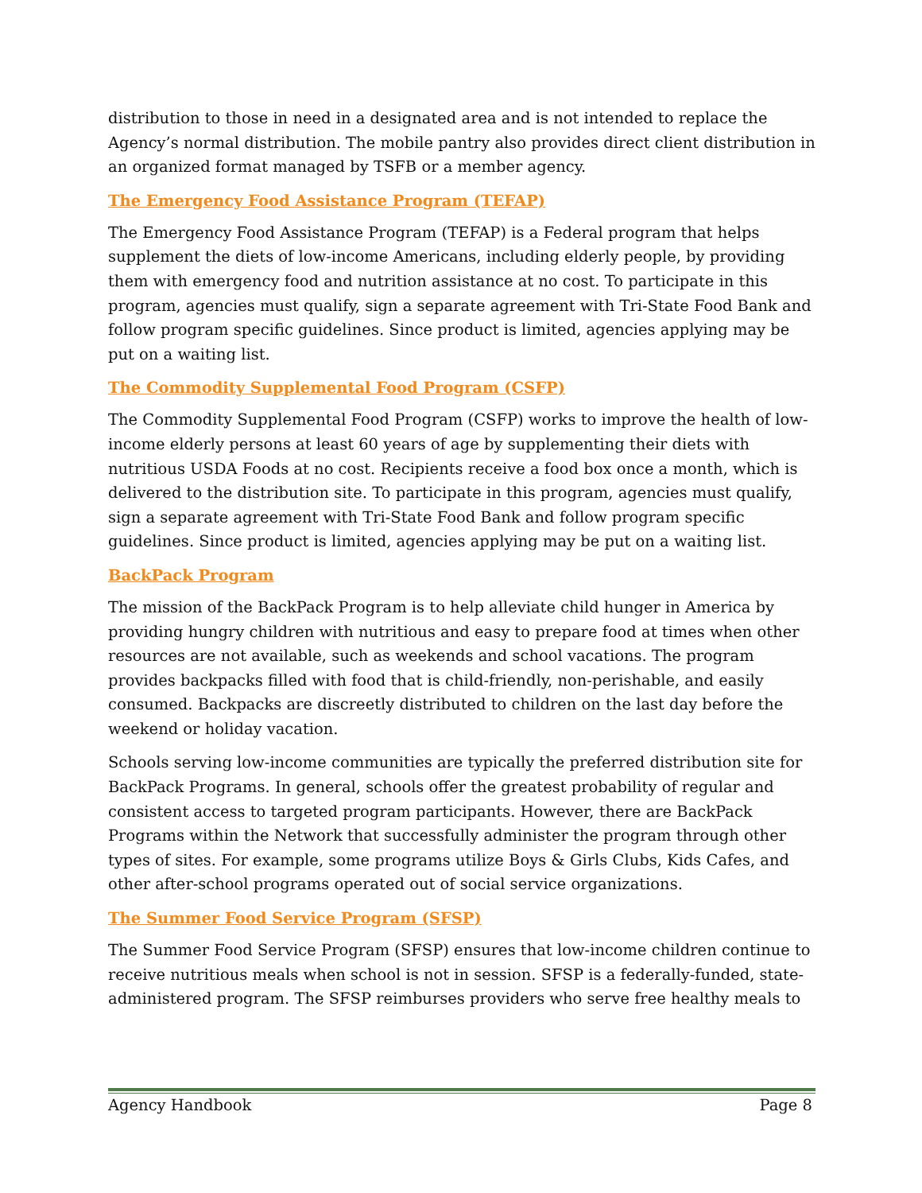distribution to those in need in a designated area and is not intended to replace the Agency’s normal distribution. The mobile pantry also provides direct client distribution in an organized format managed by TSFB or a member agency.
The Emergency Food Assistance Program (TEFAP)
The Emergency Food Assistance Program (TEFAP) is a Federal program that helps supplement the diets of low-income Americans, including elderly people, by providing them with emergency food and nutrition assistance at no cost. To participate in this program, agencies must qualify, sign a separate agreement with Tri-State Food Bank and follow program specific guidelines. Since product is limited, agencies applying may be put on a waiting list.
The Commodity Supplemental Food Program (CSFP)
The Commodity Supplemental Food Program (CSFP) works to improve the health of low-income elderly persons at least 60 years of age by supplementing their diets with nutritious USDA Foods at no cost. Recipients receive a food box once a month, which is delivered to the distribution site. To participate in this program, agencies must qualify, sign a separate agreement with Tri-State Food Bank and follow program specific guidelines. Since product is limited, agencies applying may be put on a waiting list.
BackPack Program
The mission of the BackPack Program is to help alleviate child hunger in America by providing hungry children with nutritious and easy to prepare food at times when other resources are not available, such as weekends and school vacations. The program provides backpacks filled with food that is child-friendly, non-perishable, and easily consumed. Backpacks are discreetly distributed to children on the last day before the weekend or holiday vacation.
Schools serving low-income communities are typically the preferred distribution site for BackPack Programs. In general, schools offer the greatest probability of regular and consistent access to targeted program participants. However, there are BackPack Programs within the Network that successfully administer the program through other types of sites. For example, some programs utilize Boys & Girls Clubs, Kids Cafes, and other after-school programs operated out of social service organizations.
The Summer Food Service Program (SFSP)
The Summer Food Service Program (SFSP) ensures that low-income children continue to receive nutritious meals when school is not in session. SFSP is a federally-funded, state-administered program. The SFSP reimburses providers who serve free healthy meals to
Agency Handbook Page 8